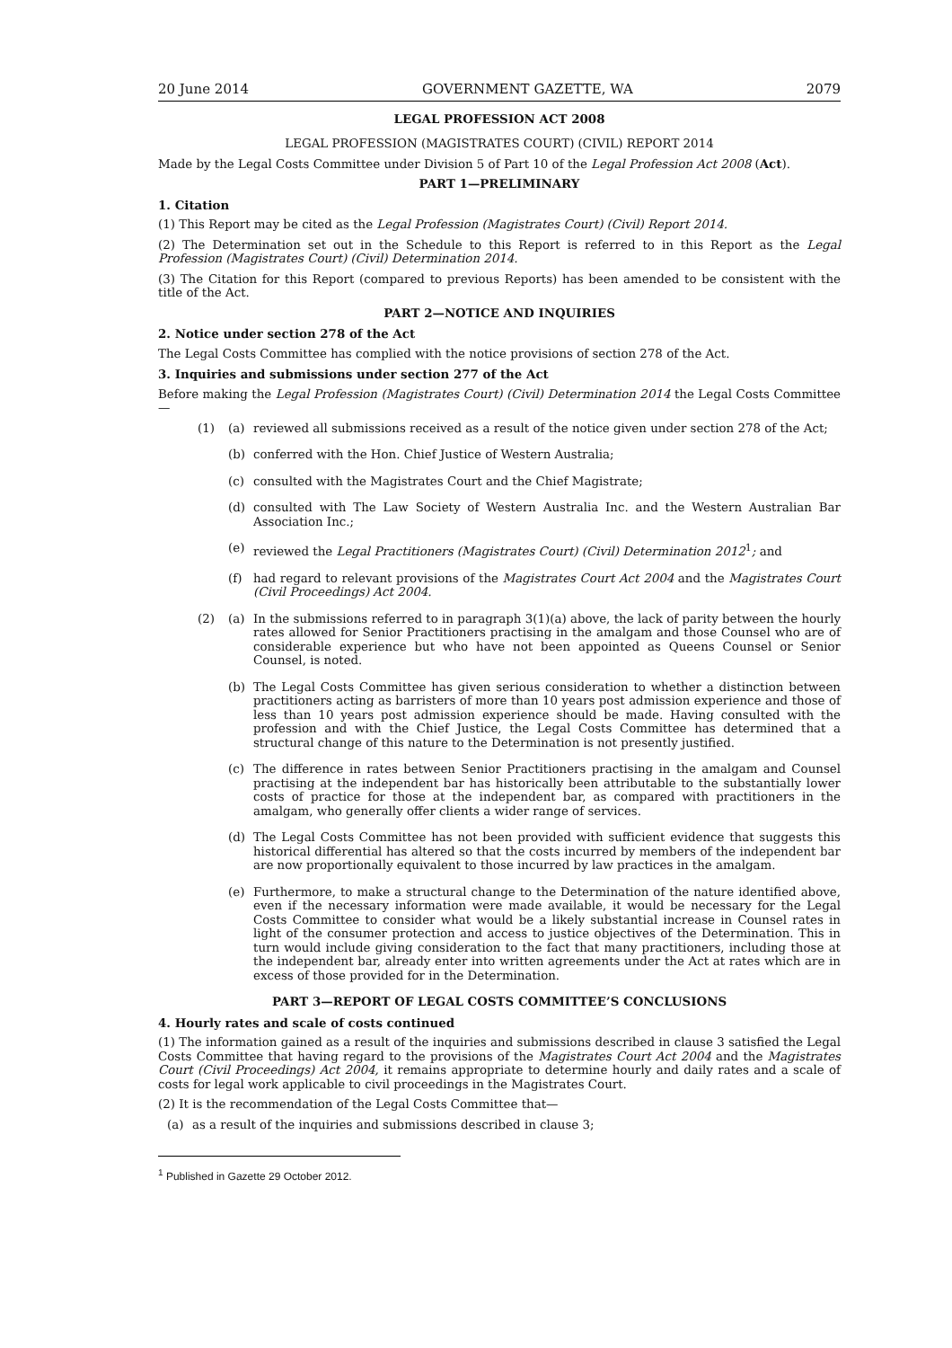20 June 2014 GOVERNMENT GAZETTE, WA 2079
LEGAL PROFESSION ACT 2008
LEGAL PROFESSION (MAGISTRATES COURT) (CIVIL) REPORT 2014
Made by the Legal Costs Committee under Division 5 of Part 10 of the Legal Profession Act 2008 (Act).
PART 1—PRELIMINARY
1. Citation
(1) This Report may be cited as the Legal Profession (Magistrates Court) (Civil) Report 2014.
(2) The Determination set out in the Schedule to this Report is referred to in this Report as the Legal Profession (Magistrates Court) (Civil) Determination 2014.
(3) The Citation for this Report (compared to previous Reports) has been amended to be consistent with the title of the Act.
PART 2—NOTICE AND INQUIRIES
2. Notice under section 278 of the Act
The Legal Costs Committee has complied with the notice provisions of section 278 of the Act.
3. Inquiries and submissions under section 277 of the Act
Before making the Legal Profession (Magistrates Court) (Civil) Determination 2014 the Legal Costs Committee—
(1) (a) reviewed all submissions received as a result of the notice given under section 278 of the Act;
(b) conferred with the Hon. Chief Justice of Western Australia;
(c) consulted with the Magistrates Court and the Chief Magistrate;
(d) consulted with The Law Society of Western Australia Inc. and the Western Australian Bar Association Inc.;
(e) reviewed the Legal Practitioners (Magistrates Court) (Civil) Determination 2012<sup>1</sup>; and
(f) had regard to relevant provisions of the Magistrates Court Act 2004 and the Magistrates Court (Civil Proceedings) Act 2004.
(2) (a) In the submissions referred to in paragraph 3(1)(a) above, the lack of parity between the hourly rates allowed for Senior Practitioners practising in the amalgam and those Counsel who are of considerable experience but who have not been appointed as Queens Counsel or Senior Counsel, is noted.
(b) The Legal Costs Committee has given serious consideration to whether a distinction between practitioners acting as barristers of more than 10 years post admission experience and those of less than 10 years post admission experience should be made. Having consulted with the profession and with the Chief Justice, the Legal Costs Committee has determined that a structural change of this nature to the Determination is not presently justified.
(c) The difference in rates between Senior Practitioners practising in the amalgam and Counsel practising at the independent bar has historically been attributable to the substantially lower costs of practice for those at the independent bar, as compared with practitioners in the amalgam, who generally offer clients a wider range of services.
(d) The Legal Costs Committee has not been provided with sufficient evidence that suggests this historical differential has altered so that the costs incurred by members of the independent bar are now proportionally equivalent to those incurred by law practices in the amalgam.
(e) Furthermore, to make a structural change to the Determination of the nature identified above, even if the necessary information were made available, it would be necessary for the Legal Costs Committee to consider what would be a likely substantial increase in Counsel rates in light of the consumer protection and access to justice objectives of the Determination. This in turn would include giving consideration to the fact that many practitioners, including those at the independent bar, already enter into written agreements under the Act at rates which are in excess of those provided for in the Determination.
PART 3—REPORT OF LEGAL COSTS COMMITTEE’S CONCLUSIONS
4. Hourly rates and scale of costs continued
(1) The information gained as a result of the inquiries and submissions described in clause 3 satisfied the Legal Costs Committee that having regard to the provisions of the Magistrates Court Act 2004 and the Magistrates Court (Civil Proceedings) Act 2004, it remains appropriate to determine hourly and daily rates and a scale of costs for legal work applicable to civil proceedings in the Magistrates Court.
(2) It is the recommendation of the Legal Costs Committee that—
(a) as a result of the inquiries and submissions described in clause 3;
<sup>1</sup> Published in Gazette 29 October 2012.